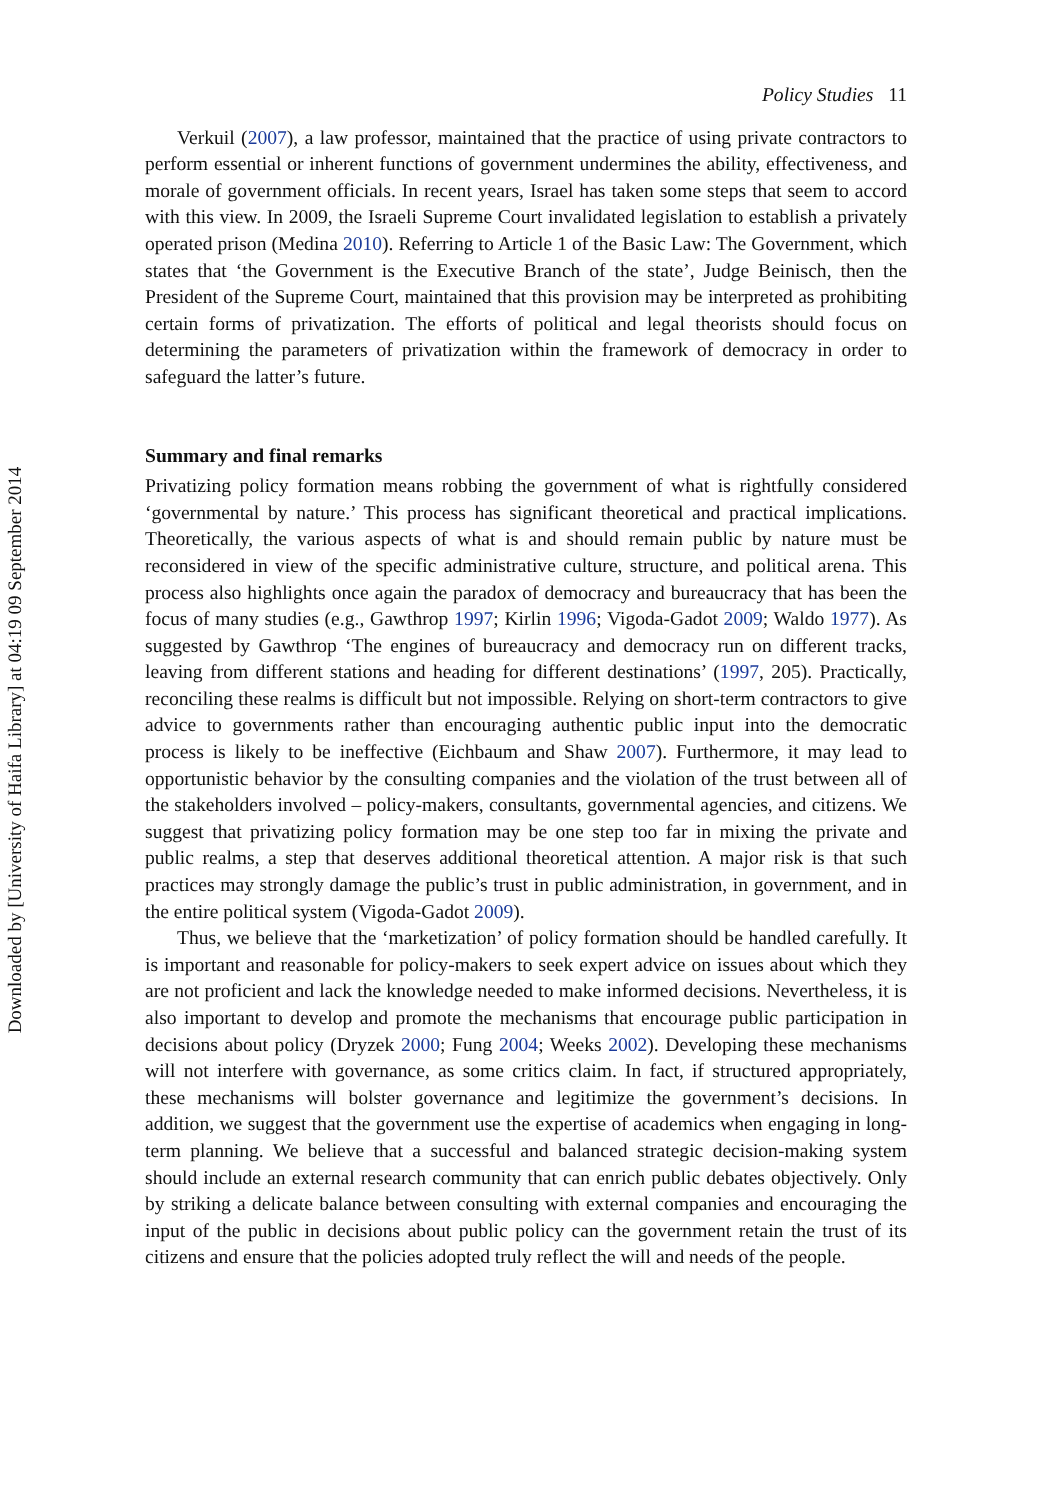Policy Studies 11
Verkuil (2007), a law professor, maintained that the practice of using private contractors to perform essential or inherent functions of government undermines the ability, effectiveness, and morale of government officials. In recent years, Israel has taken some steps that seem to accord with this view. In 2009, the Israeli Supreme Court invalidated legislation to establish a privately operated prison (Medina 2010). Referring to Article 1 of the Basic Law: The Government, which states that ‘the Government is the Executive Branch of the state’, Judge Beinisch, then the President of the Supreme Court, maintained that this provision may be interpreted as prohibiting certain forms of privatization. The efforts of political and legal theorists should focus on determining the parameters of privatization within the framework of democracy in order to safeguard the latter’s future.
Summary and final remarks
Privatizing policy formation means robbing the government of what is rightfully considered ‘governmental by nature.’ This process has significant theoretical and practical implications. Theoretically, the various aspects of what is and should remain public by nature must be reconsidered in view of the specific administrative culture, structure, and political arena. This process also highlights once again the paradox of democracy and bureaucracy that has been the focus of many studies (e.g., Gawthrop 1997; Kirlin 1996; Vigoda-Gadot 2009; Waldo 1977). As suggested by Gawthrop ‘The engines of bureaucracy and democracy run on different tracks, leaving from different stations and heading for different destinations’ (1997, 205). Practically, reconciling these realms is difficult but not impossible. Relying on short-term contractors to give advice to governments rather than encouraging authentic public input into the democratic process is likely to be ineffective (Eichbaum and Shaw 2007). Furthermore, it may lead to opportunistic behavior by the consulting companies and the violation of the trust between all of the stakeholders involved – policy-makers, consultants, governmental agencies, and citizens. We suggest that privatizing policy formation may be one step too far in mixing the private and public realms, a step that deserves additional theoretical attention. A major risk is that such practices may strongly damage the public’s trust in public administration, in government, and in the entire political system (Vigoda-Gadot 2009).
Thus, we believe that the ‘marketization’ of policy formation should be handled carefully. It is important and reasonable for policy-makers to seek expert advice on issues about which they are not proficient and lack the knowledge needed to make informed decisions. Nevertheless, it is also important to develop and promote the mechanisms that encourage public participation in decisions about policy (Dryzek 2000; Fung 2004; Weeks 2002). Developing these mechanisms will not interfere with governance, as some critics claim. In fact, if structured appropriately, these mechanisms will bolster governance and legitimize the government’s decisions. In addition, we suggest that the government use the expertise of academics when engaging in long-term planning. We believe that a successful and balanced strategic decision-making system should include an external research community that can enrich public debates objectively. Only by striking a delicate balance between consulting with external companies and encouraging the input of the public in decisions about public policy can the government retain the trust of its citizens and ensure that the policies adopted truly reflect the will and needs of the people.
Downloaded by [University of Haifa Library] at 04:19 09 September 2014